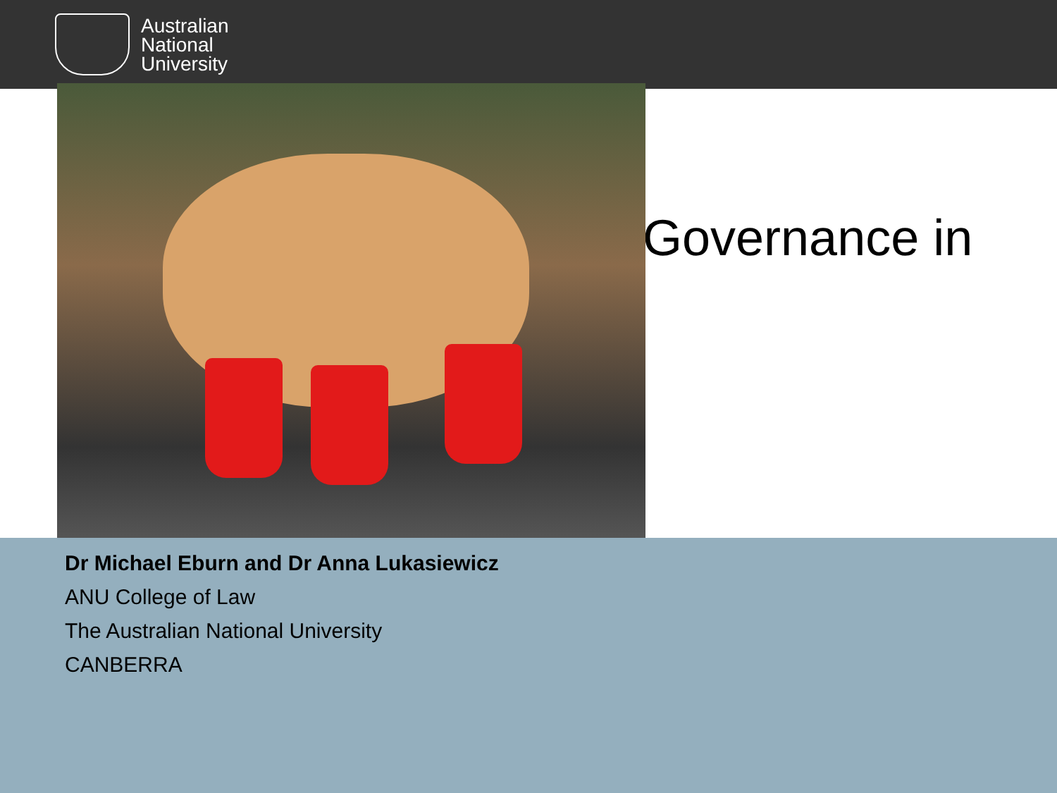Australian
National
University
Governance in
Dr Michael Eburn and Dr Anna Lukasiewicz
ANU College of Law
The Australian National University
CANBERRA